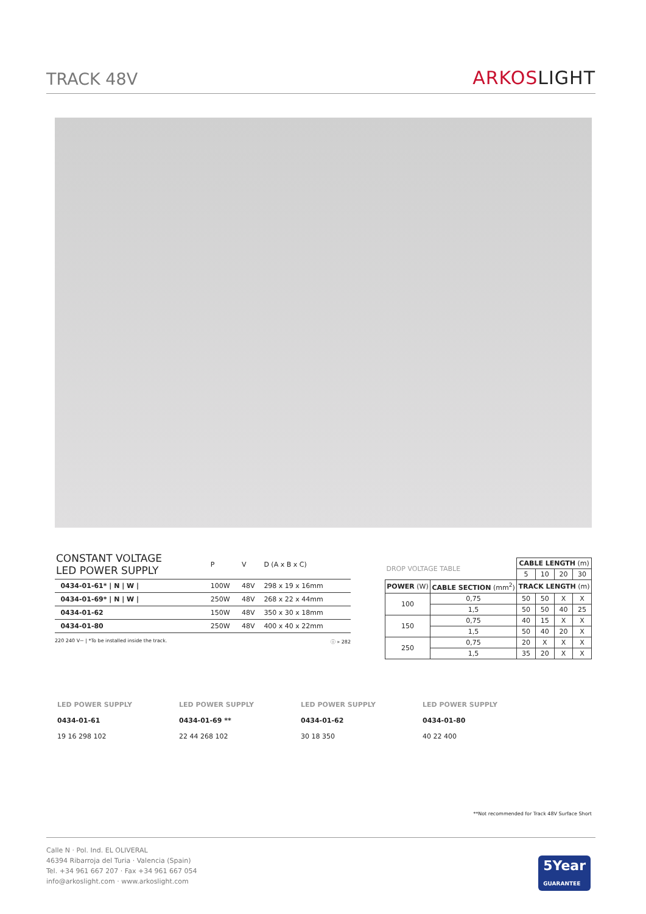TRACK 48V
ARKOSLIGHT
| CONSTANT VOLTAGE LED POWER SUPPLY | | P | V | D (A x B x C) |
| --- | --- | --- | --- | --- |
| | 0434-01-61* / N / W / | 100W | 48V | 298 x 19 x 16mm |
| | 0434-01-69* / N / W / | 250W | 48V | 268 x 22 x 44mm |
| | 0434-01-62 | 150W | 48V | 350 x 30 x 18mm |
| | 0434-01-80 | 250W | 48V | 400 x 40 x 22mm |
220 240 V~ | *To be installed inside the track. ⓘ » 282
| DROP VOLTAGE TABLE | | CABLE LENGTH (m) | | | |
| --- | --- | --- | --- | --- | --- |
| | | 5 | 10 | 20 | 30 |
| POWER (W) | CABLE SECTION (mm<sup>2</sup>) | TRACK LENGTH (m) | | | |
| 100 | 0,75 | 50 | 50 | X | X |
| | 1,5 | 50 | 50 | 40 | 25 |
| 150 | 0,75 | 40 | 15 | X | X |
| | 1,5 | 50 | 40 | 20 | X |
| 250 | 0,75 | 20 | X | X | X |
| | 1,5 | 35 | 20 | X | X |
LED POWER SUPPLY
0434-01-61
19 16 298 102
LED POWER SUPPLY
0434-01-69 **
22 44 268 102
LED POWER SUPPLY
0434-01-62
30 18 350
LED POWER SUPPLY
0434-01-80
40 22 400
**Not recommended for Track 48V Surface Short
Calle N · Pol. Ind. EL OLIVERAL
46394 Ribarroja del Turia · Valencia (Spain)
Tel. +34 961 667 207 · Fax +34 961 667 054
info@arkoslight.com · www.arkoslight.com
5Year
GUARANTEE